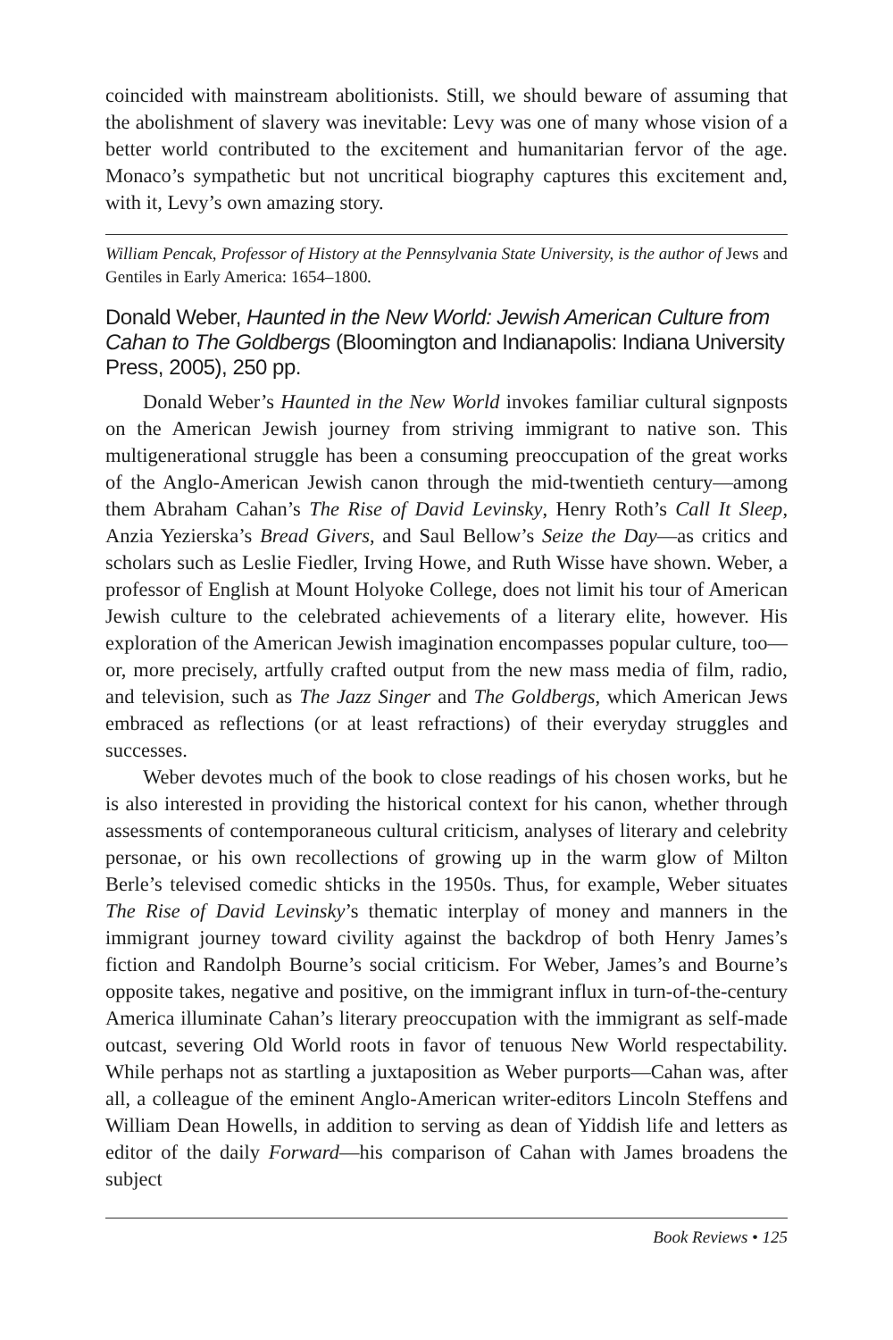coincided with mainstream abolitionists. Still, we should beware of assuming that the abolishment of slavery was inevitable: Levy was one of many whose vision of a better world contributed to the excitement and humanitarian fervor of the age. Monaco’s sympathetic but not uncritical biography captures this excitement and, with it, Levy’s own amazing story.
William Pencak, Professor of History at the Pennsylvania State University, is the author of Jews and Gentiles in Early America: 1654–1800.
Donald Weber, Haunted in the New World: Jewish American Culture from Cahan to The Goldbergs (Bloomington and Indianapolis: Indiana University Press, 2005), 250 pp.
Donald Weber’s Haunted in the New World invokes familiar cultural signposts on the American Jewish journey from striving immigrant to native son. This multigenerational struggle has been a consuming preoccupation of the great works of the Anglo-American Jewish canon through the mid-twentieth century—among them Abraham Cahan’s The Rise of David Levinsky, Henry Roth’s Call It Sleep, Anzia Yezierska’s Bread Givers, and Saul Bellow’s Seize the Day—as critics and scholars such as Leslie Fiedler, Irving Howe, and Ruth Wisse have shown. Weber, a professor of English at Mount Holyoke College, does not limit his tour of American Jewish culture to the celebrated achievements of a literary elite, however. His exploration of the American Jewish imagination encompasses popular culture, too—or, more precisely, artfully crafted output from the new mass media of film, radio, and television, such as The Jazz Singer and The Goldbergs, which American Jews embraced as reflections (or at least refractions) of their everyday struggles and successes.
Weber devotes much of the book to close readings of his chosen works, but he is also interested in providing the historical context for his canon, whether through assessments of contemporaneous cultural criticism, analyses of literary and celebrity personae, or his own recollections of growing up in the warm glow of Milton Berle’s televised comedic shticks in the 1950s. Thus, for example, Weber situates The Rise of David Levinsky’s thematic interplay of money and manners in the immigrant journey toward civility against the backdrop of both Henry James’s fiction and Randolph Bourne’s social criticism. For Weber, James’s and Bourne’s opposite takes, negative and positive, on the immigrant influx in turn-of-the-century America illuminate Cahan’s literary preoccupation with the immigrant as self-made outcast, severing Old World roots in favor of tenuous New World respectability. While perhaps not as startling a juxtaposition as Weber purports—Cahan was, after all, a colleague of the eminent Anglo-American writer-editors Lincoln Steffens and William Dean Howells, in addition to serving as dean of Yiddish life and letters as editor of the daily Forward—his comparison of Cahan with James broadens the subject
Book Reviews • 125